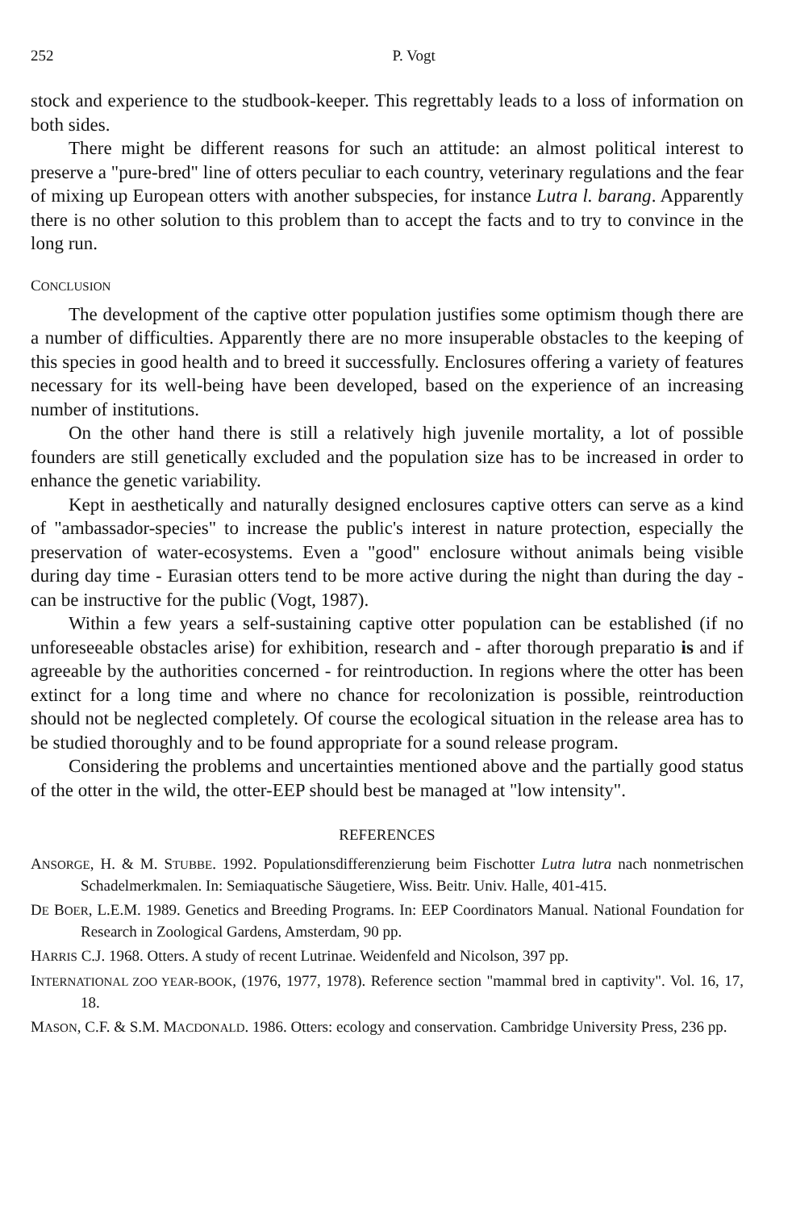252 P. Vogt
stock and experience to the studbook-keeper. This regrettably leads to a loss of information on both sides.
There might be different reasons for such an attitude: an almost political interest to preserve a "pure-bred" line of otters peculiar to each country, veterinary regulations and the fear of mixing up European otters with another subspecies, for instance Lutra l. barang. Apparently there is no other solution to this problem than to accept the facts and to try to convince in the long run.
CONCLUSION
The development of the captive otter population justifies some optimism though there are a number of difficulties. Apparently there are no more insuperable obstacles to the keeping of this species in good health and to breed it successfully. Enclosures offering a variety of features necessary for its well-being have been developed, based on the experience of an increasing number of institutions.
On the other hand there is still a relatively high juvenile mortality, a lot of possible founders are still genetically excluded and the population size has to be increased in order to enhance the genetic variability.
Kept in aesthetically and naturally designed enclosures captive otters can serve as a kind of "ambassador-species" to increase the public's interest in nature protection, especially the preservation of water-ecosystems. Even a "good" enclosure without animals being visible during day time - Eurasian otters tend to be more active during the night than during the day - can be instructive for the public (Vogt, 1987).
Within a few years a self-sustaining captive otter population can be established (if no unforeseeable obstacles arise) for exhibition, research and - after thorough preparatio is and if agreeable by the authorities concerned - for reintroduction. In regions where the otter has been extinct for a long time and where no chance for recolonization is possible, reintroduction should not be neglected completely. Of course the ecological situation in the release area has to be studied thoroughly and to be found appropriate for a sound release program.
Considering the problems and uncertainties mentioned above and the partially good status of the otter in the wild, the otter-EEP should best be managed at "low intensity".
REFERENCES
ANSORGE, H. & M. STUBBE. 1992. Populationsdifferenzierung beim Fischotter Lutra lutra nach nonmetrischen Schadelmerkmalen. In: Semiaquatische Säugetiere, Wiss. Beitr. Univ. Halle, 401-415.
DE BOER, L.E.M. 1989. Genetics and Breeding Programs. In: EEP Coordinators Manual. National Foundation for Research in Zoological Gardens, Amsterdam, 90 pp.
HARRIS C.J. 1968. Otters. A study of recent Lutrinae. Weidenfeld and Nicolson, 397 pp.
INTERNATIONAL ZOO YEAR-BOOK, (1976, 1977, 1978). Reference section "mammal bred in captivity". Vol. 16, 17, 18.
MASON, C.F. & S.M. MACDONALD. 1986. Otters: ecology and conservation. Cambridge University Press, 236 pp.